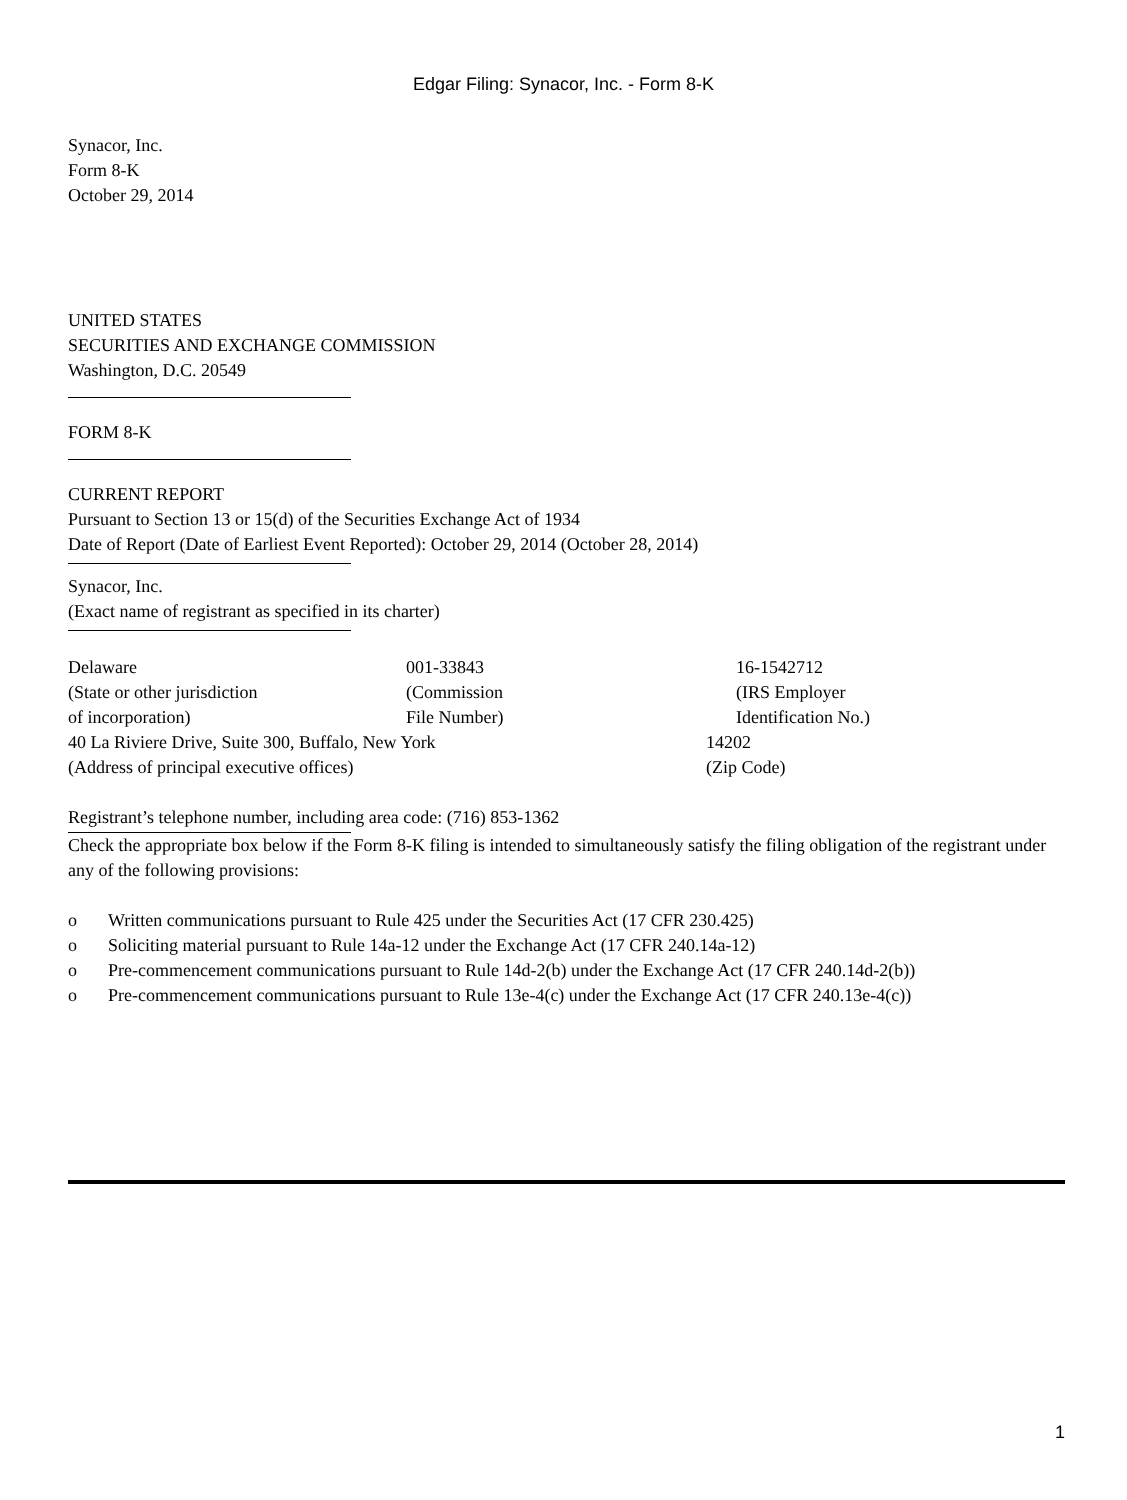Edgar Filing: Synacor, Inc. - Form 8-K
Synacor, Inc.
Form 8-K
October 29, 2014
UNITED STATES
SECURITIES AND EXCHANGE COMMISSION
Washington, D.C. 20549
FORM 8-K
CURRENT REPORT
Pursuant to Section 13 or 15(d) of the Securities Exchange Act of 1934
Date of Report (Date of Earliest Event Reported): October 29, 2014 (October 28, 2014)
Synacor, Inc.
(Exact name of registrant as specified in its charter)
| Delaware (State or other jurisdiction of incorporation) | 001-33843 (Commission File Number) | 16-1542712 (IRS Employer Identification No.) |
| 40 La Riviere Drive, Suite 300, Buffalo, New York (Address of principal executive offices) | 14202 (Zip Code) |
Registrant’s telephone number, including area code: (716) 853-1362
Check the appropriate box below if the Form 8-K filing is intended to simultaneously satisfy the filing obligation of the registrant under any of the following provisions:
| o | Written communications pursuant to Rule 425 under the Securities Act (17 CFR 230.425) |
| o | Soliciting material pursuant to Rule 14a-12 under the Exchange Act (17 CFR 240.14a-12) |
| o | Pre-commencement communications pursuant to Rule 14d-2(b) under the Exchange Act (17 CFR 240.14d-2(b)) |
| o | Pre-commencement communications pursuant to Rule 13e-4(c) under the Exchange Act (17 CFR 240.13e-4(c)) |
1